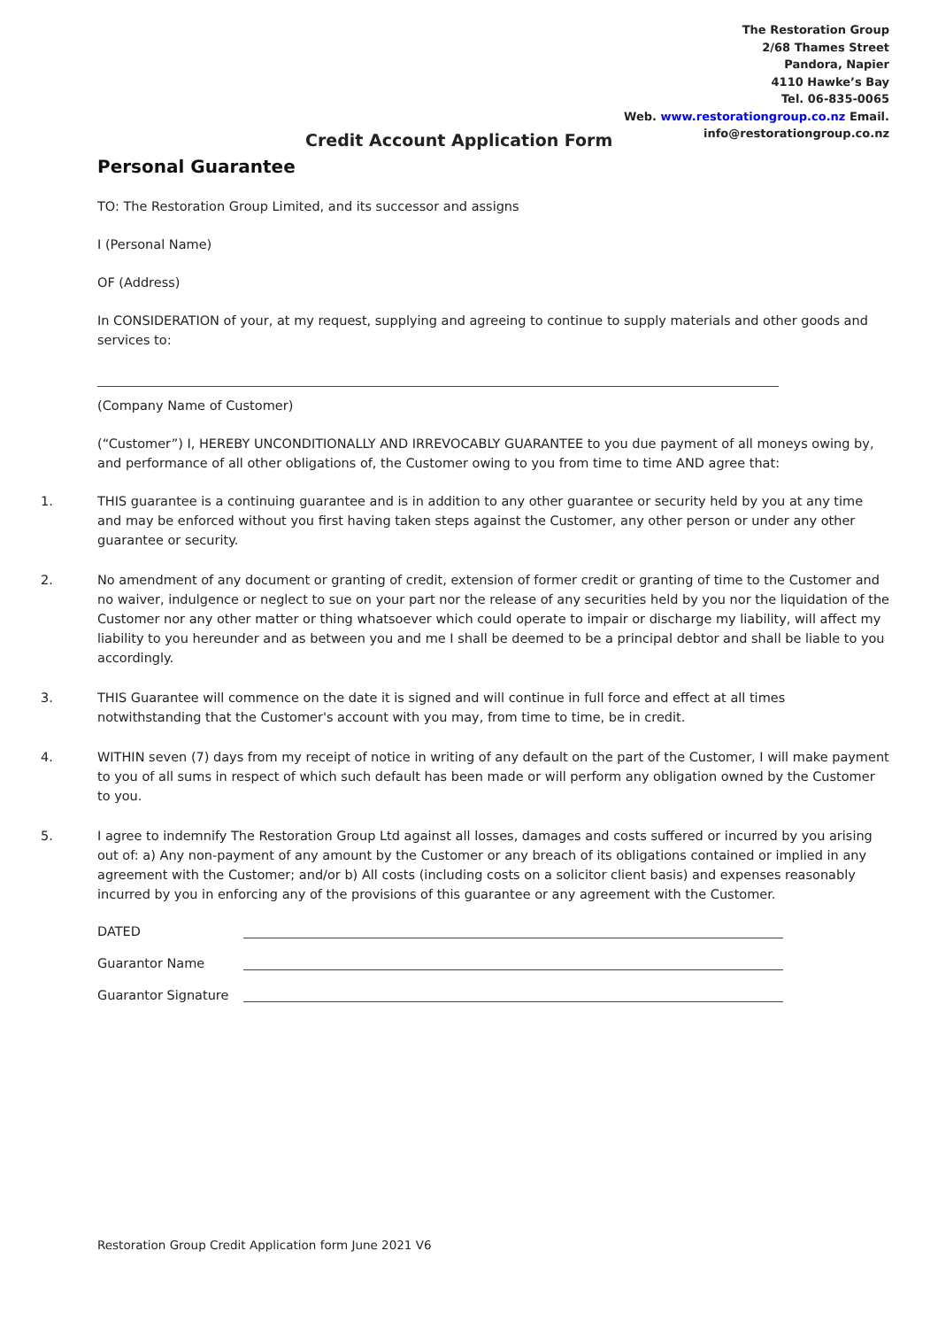The Restoration Group
2/68 Thames Street
Pandora, Napier
4110 Hawke’s Bay
Tel. 06-835-0065
Web. www.restorationgroup.co.nz Email.
info@restorationgroup.co.nz
Credit Account Application Form
Personal Guarantee
TO: The Restoration Group Limited, and its successor and assigns
I (Personal Name)
OF (Address)
In CONSIDERATION of your, at my request, supplying and agreeing to continue to supply materials and other goods and services to:
(Company Name of Customer)
(“Customer”) I, HEREBY UNCONDITIONALLY AND IRREVOCABLY GUARANTEE to you due payment of all moneys owing by, and performance of all other obligations of, the Customer owing to you from time to time AND agree that:
1. THIS guarantee is a continuing guarantee and is in addition to any other guarantee or security held by you at any time and may be enforced without you first having taken steps against the Customer, any other person or under any other guarantee or security.
2. No amendment of any document or granting of credit, extension of former credit or granting of time to the Customer and no waiver, indulgence or neglect to sue on your part nor the release of any securities held by you nor the liquidation of the Customer nor any other matter or thing whatsoever which could operate to impair or discharge my liability, will affect my liability to you hereunder and as between you and me I shall be deemed to be a principal debtor and shall be liable to you accordingly.
3. THIS Guarantee will commence on the date it is signed and will continue in full force and effect at all times notwithstanding that the Customer's account with you may, from time to time, be in credit.
4. WITHIN seven (7) days from my receipt of notice in writing of any default on the part of the Customer, I will make payment to you of all sums in respect of which such default has been made or will perform any obligation owned by the Customer to you.
5. I agree to indemnify The Restoration Group Ltd against all losses, damages and costs suffered or incurred by you arising out of: a) Any non-payment of any amount by the Customer or any breach of its obligations contained or implied in any agreement with the Customer; and/or b) All costs (including costs on a solicitor client basis) and expenses reasonably incurred by you in enforcing any of the provisions of this guarantee or any agreement with the Customer.
DATED
Guarantor Name
Guarantor Signature
Restoration Group Credit Application form June 2021 V6